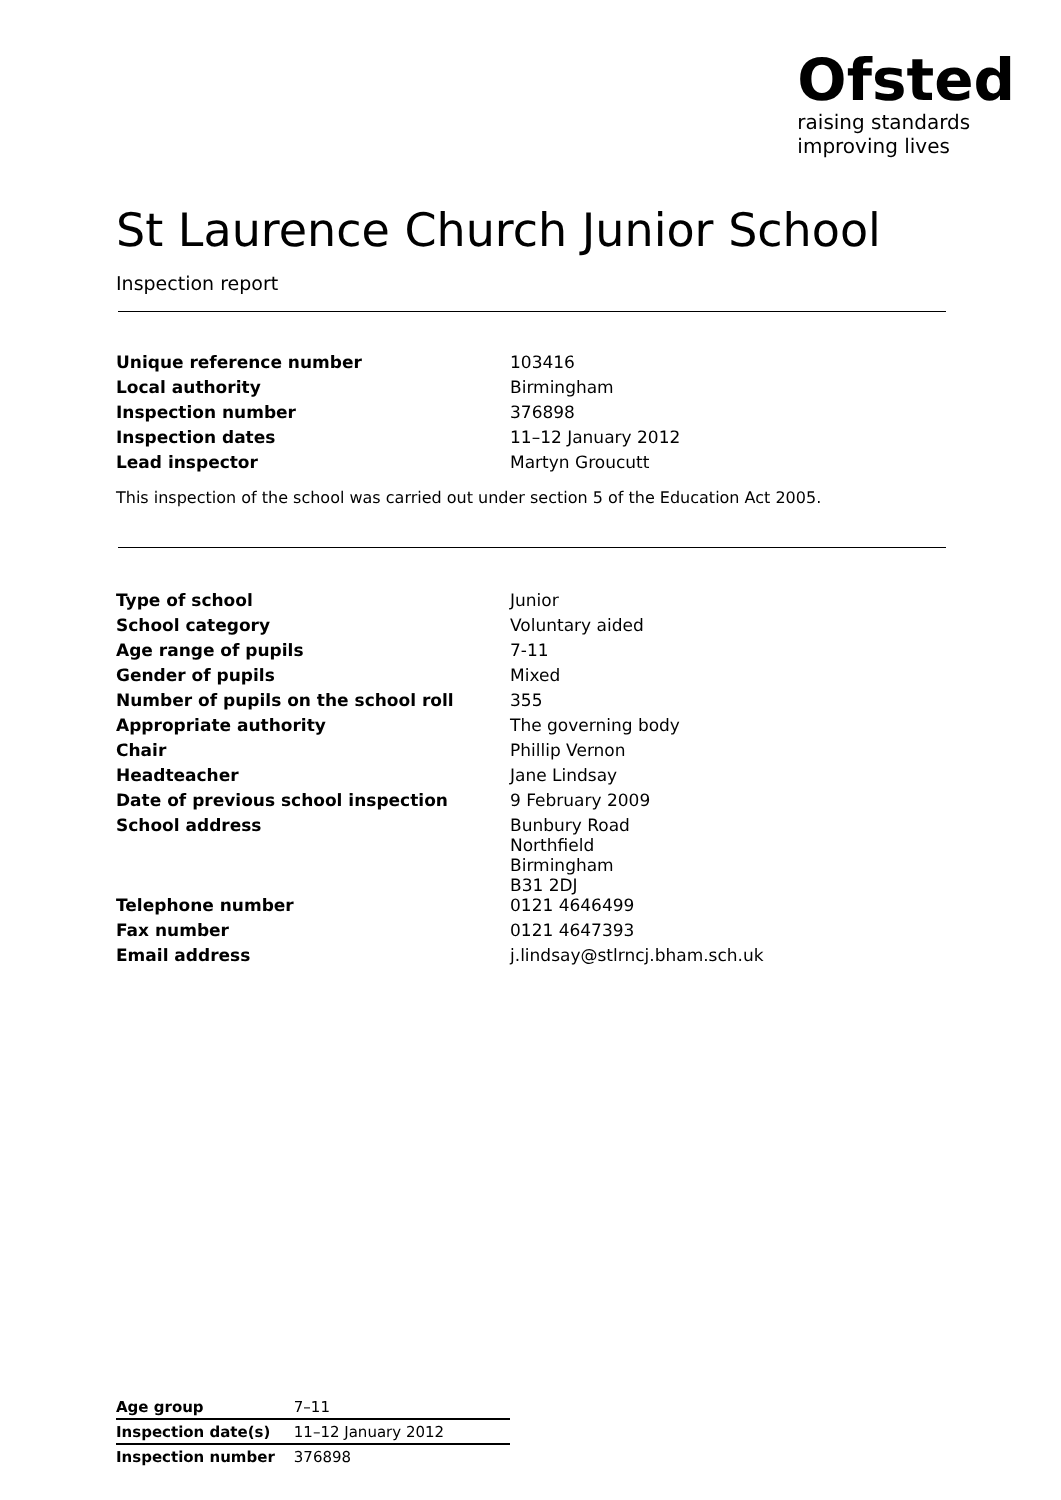Ofsted
raising standards
improving lives
St Laurence Church Junior School
Inspection report
| Unique reference number | 103416 |
| Local authority | Birmingham |
| Inspection number | 376898 |
| Inspection dates | 11–12 January 2012 |
| Lead inspector | Martyn Groucutt |
This inspection of the school was carried out under section 5 of the Education Act 2005.
| Type of school | Junior |
| School category | Voluntary aided |
| Age range of pupils | 7-11 |
| Gender of pupils | Mixed |
| Number of pupils on the school roll | 355 |
| Appropriate authority | The governing body |
| Chair | Phillip Vernon |
| Headteacher | Jane Lindsay |
| Date of previous school inspection | 9 February 2009 |
| School address | Bunbury Road Northfield Birmingham B31 2DJ |
| Telephone number | 0121 4646499 |
| Fax number | 0121 4647393 |
| Email address | j.lindsay@stlrncj.bham.sch.uk |
| Age group | 7–11 |
| Inspection date(s) | 11–12 January 2012 |
| Inspection number | 376898 |